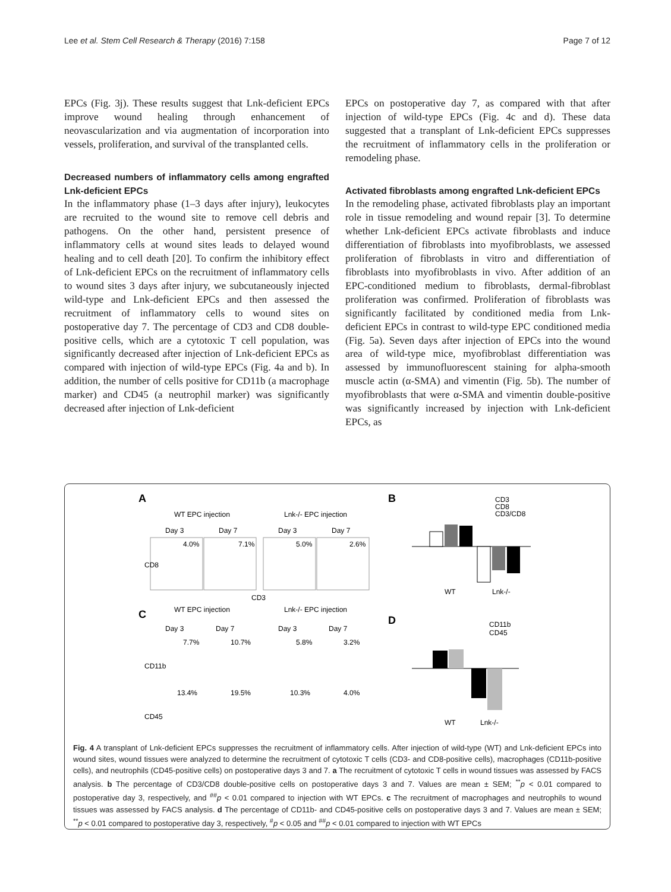Lee et al. Stem Cell Research & Therapy (2016) 7:158 Page 7 of 12
EPCs (Fig. 3j). These results suggest that Lnk-deficient EPCs improve wound healing through enhancement of neovascularization and via augmentation of incorporation into vessels, proliferation, and survival of the transplanted cells.
Decreased numbers of inflammatory cells among engrafted Lnk-deficient EPCs
In the inflammatory phase (1–3 days after injury), leukocytes are recruited to the wound site to remove cell debris and pathogens. On the other hand, persistent presence of inflammatory cells at wound sites leads to delayed wound healing and to cell death [20]. To confirm the inhibitory effect of Lnk-deficient EPCs on the recruitment of inflammatory cells to wound sites 3 days after injury, we subcutaneously injected wild-type and Lnk-deficient EPCs and then assessed the recruitment of inflammatory cells to wound sites on postoperative day 7. The percentage of CD3 and CD8 double-positive cells, which are a cytotoxic T cell population, was significantly decreased after injection of Lnk-deficient EPCs as compared with injection of wild-type EPCs (Fig. 4a and b). In addition, the number of cells positive for CD11b (a macrophage marker) and CD45 (a neutrophil marker) was significantly decreased after injection of Lnk-deficient
EPCs on postoperative day 7, as compared with that after injection of wild-type EPCs (Fig. 4c and d). These data suggested that a transplant of Lnk-deficient EPCs suppresses the recruitment of inflammatory cells in the proliferation or remodeling phase.
Activated fibroblasts among engrafted Lnk-deficient EPCs
In the remodeling phase, activated fibroblasts play an important role in tissue remodeling and wound repair [3]. To determine whether Lnk-deficient EPCs activate fibroblasts and induce differentiation of fibroblasts into myofibroblasts, we assessed proliferation of fibroblasts in vitro and differentiation of fibroblasts into myofibroblasts in vivo. After addition of an EPC-conditioned medium to fibroblasts, dermal-fibroblast proliferation was confirmed. Proliferation of fibroblasts was significantly facilitated by conditioned media from Lnk-deficient EPCs in contrast to wild-type EPC conditioned media (Fig. 5a). Seven days after injection of EPCs into the wound area of wild-type mice, myofibroblast differentiation was assessed by immunofluorescent staining for alpha-smooth muscle actin (α-SMA) and vimentin (Fig. 5b). The number of myofibroblasts that were α-SMA and vimentin double-positive was significantly increased by injection with Lnk-deficient EPCs, as
A
WT EPC injection
Lnk-/- EPC injection
Day 3
Day 7
Day 3
Day 7
4.0%
7.1%
5.0%
2.6%
CD3
CD8
C
WT EPC injection
Lnk-/- EPC injection
Day 3
Day 7
Day 3
Day 7
7.7%
10.7%
5.8%
3.2%
CD11b
13.4%
19.5%
10.3%
4.0%
CD45
B
CD3
CD8
CD3/CD8
WT
Lnk-/-
D
CD11b
CD45
WT
Lnk-/-
Fig. 4 A transplant of Lnk-deficient EPCs suppresses the recruitment of inflammatory cells. After injection of wild-type (WT) and Lnk-deficient EPCs into wound sites, wound tissues were analyzed to determine the recruitment of cytotoxic T cells (CD3- and CD8-positive cells), macrophages (CD11b-positive cells), and neutrophils (CD45-positive cells) on postoperative days 3 and 7. a The recruitment of cytotoxic T cells in wound tissues was assessed by FACS analysis. b The percentage of CD3/CD8 double-positive cells on postoperative days 3 and 7. Values are mean ± SEM; <sup>**</sup>p < 0.01 compared to postoperative day 3, respectively, and <sup>##</sup>p < 0.01 compared to injection with WT EPCs. c The recruitment of macrophages and neutrophils to wound tissues was assessed by FACS analysis. d The percentage of CD11b- and CD45-positive cells on postoperative days 3 and 7. Values are mean ± SEM; <sup>**</sup>p < 0.01 compared to postoperative day 3, respectively, <sup>#</sup>p < 0.05 and <sup>##</sup>p < 0.01 compared to injection with WT EPCs